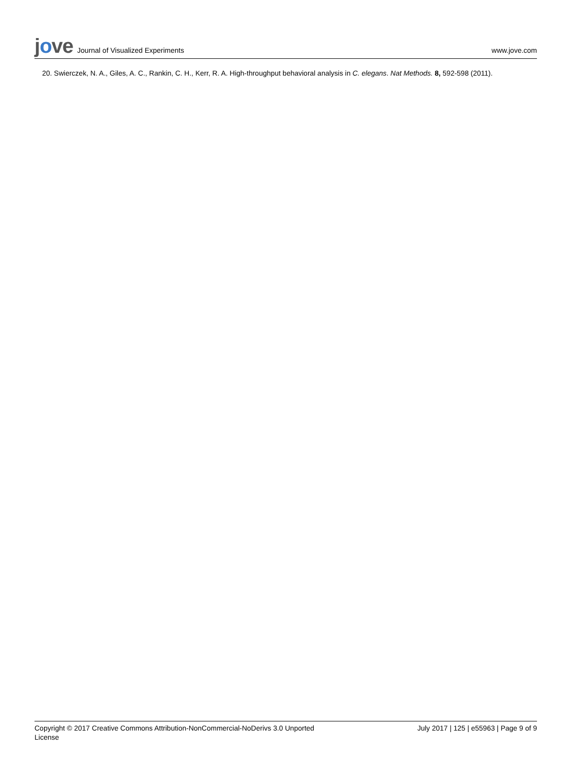jove Journal of Visualized Experiments
www.jove.com
20. Swierczek, N. A., Giles, A. C., Rankin, C. H., Kerr, R. A. High-throughput behavioral analysis in C. elegans. Nat Methods. 8, 592-598 (2011).
Copyright © 2017 Creative Commons Attribution-NonCommercial-NoDerivs 3.0 Unported
License
July 2017 | 125 | e55963 | Page 9 of 9